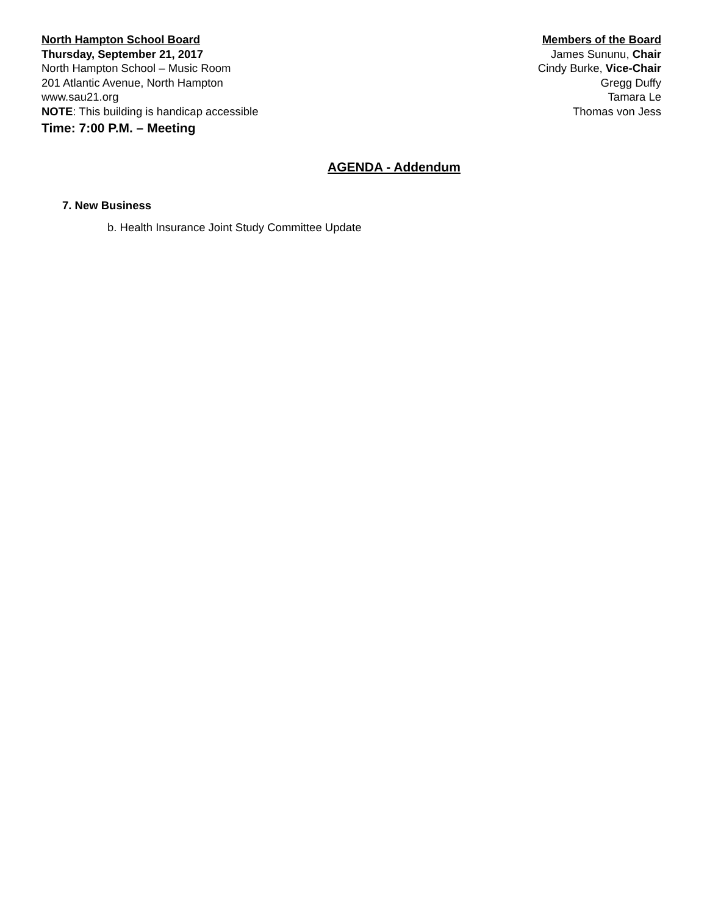North Hampton School Board
Thursday, September 21, 2017
North Hampton School – Music Room
201 Atlantic Avenue, North Hampton
www.sau21.org
NOTE: This building is handicap accessible
Members of the Board
James Sununu, Chair
Cindy Burke, Vice-Chair
Gregg Duffy
Tamara Le
Thomas von Jess
Time: 7:00 P.M. – Meeting
AGENDA - Addendum
7. New Business
b. Health Insurance Joint Study Committee Update